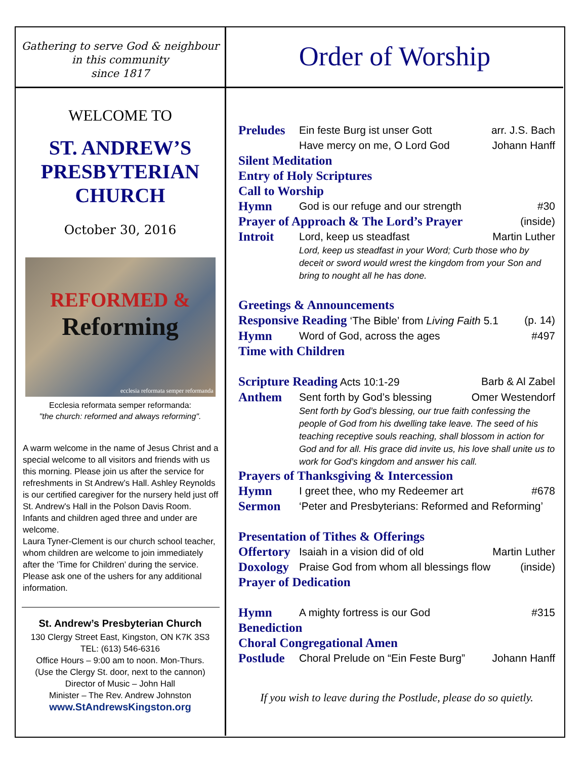Gathering to serve God & neighbour
in this community
since 1817
Order of Worship
WELCOME TO
ST. ANDREW’S
PRESBYTERIAN
CHURCH
October 30, 2016
REFORMED &
Reforming
ecclesia reformata semper reformanda
Ecclesia reformata semper reformanda:
"the church: reformed and always reforming".
A warm welcome in the name of Jesus Christ and a special welcome to all visitors and friends with us this morning. Please join us after the service for refreshments in St Andrew’s Hall. Ashley Reynolds is our certified caregiver for the nursery held just off St. Andrew's Hall in the Polson Davis Room. Infants and children aged three and under are welcome.
Laura Tyner-Clement is our church school teacher, whom children are welcome to join immediately after the ‘Time for Children’ during the service. Please ask one of the ushers for any additional information.
St. Andrew’s Presbyterian Church
130 Clergy Street East, Kingston, ON K7K 3S3
TEL: (613) 546-6316
Office Hours – 9:00 am to noon. Mon-Thurs.
(Use the Clergy St. door, next to the cannon)
Director of Music – John Hall
Minister – The Rev. Andrew Johnston
www.StAndrewsKingston.org
Preludes Ein feste Burg ist unser Gott arr. J.S. Bach
Have mercy on me, O Lord God Johann Hanff
Silent Meditation
Entry of Holy Scriptures
Call to Worship
Hymn God is our refuge and our strength #30
Prayer of Approach & The Lord’s Prayer (inside)
Introit Lord, keep us steadfast Martin Luther
Lord, keep us steadfast in your Word; Curb those who by deceit or sword would wrest the kingdom from your Son and bring to nought all he has done.
Greetings & Announcements
Responsive Reading ‘The Bible’ from Living Faith 5.1 (p. 14)
Hymn Word of God, across the ages #497
Time with Children
Scripture Reading Acts 10:1-29 Barb & Al Zabel
Anthem Sent forth by God’s blessing Omer Westendorf
Sent forth by God’s blessing, our true faith confessing the people of God from his dwelling take leave. The seed of his teaching receptive souls reaching, shall blossom in action for God and for all. His grace did invite us, his love shall unite us to work for God’s kingdom and answer his call.
Prayers of Thanksgiving & Intercession
Hymn I greet thee, who my Redeemer art #678
Sermon ‘Peter and Presbyterians: Reformed and Reforming’
Presentation of Tithes & Offerings
Offertory Isaiah in a vision did of old Martin Luther
Doxology Praise God from whom all blessings flow (inside)
Prayer of Dedication
Hymn A mighty fortress is our God #315
Benediction
Choral Congregational Amen
Postlude Choral Prelude on “Ein Feste Burg” Johann Hanff
If you wish to leave during the Postlude, please do so quietly.